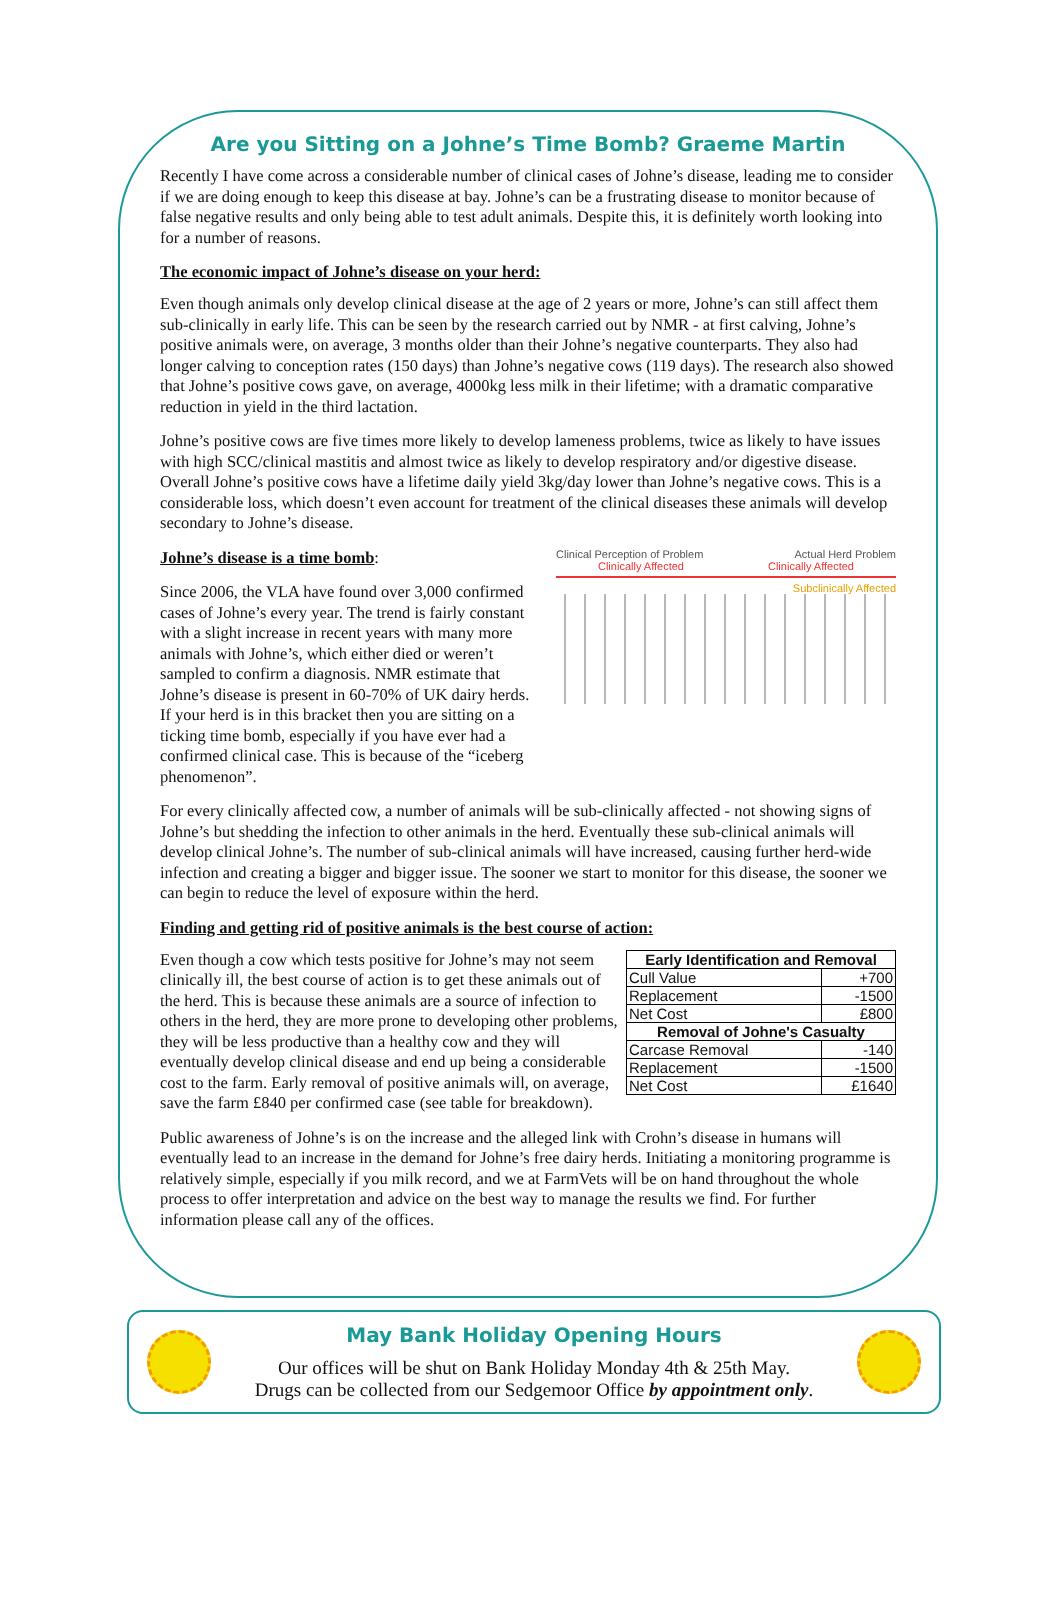Are you Sitting on a Johne’s Time Bomb? Graeme Martin
Recently I have come across a considerable number of clinical cases of Johne’s disease, leading me to consider if we are doing enough to keep this disease at bay. Johne’s can be a frustrating disease to monitor because of false negative results and only being able to test adult animals. Despite this, it is definitely worth looking into for a number of reasons.
The economic impact of Johne’s disease on your herd:
Even though animals only develop clinical disease at the age of 2 years or more, Johne’s can still affect them sub-clinically in early life. This can be seen by the research carried out by NMR - at first calving, Johne’s positive animals were, on average, 3 months older than their Johne’s negative counterparts. They also had longer calving to conception rates (150 days) than Johne’s negative cows (119 days). The research also showed that Johne’s positive cows gave, on average, 4000kg less milk in their lifetime; with a dramatic comparative reduction in yield in the third lactation.
Johne’s positive cows are five times more likely to develop lameness problems, twice as likely to have issues with high SCC/clinical mastitis and almost twice as likely to develop respiratory and/or digestive disease. Overall Johne’s positive cows have a lifetime daily yield 3kg/day lower than Johne’s negative cows. This is a considerable loss, which doesn’t even account for treatment of the clinical diseases these animals will develop secondary to Johne’s disease.
Johne’s disease is a time bomb:
Since 2006, the VLA have found over 3,000 confirmed cases of Johne’s every year. The trend is fairly constant with a slight increase in recent years with many more animals with Johne’s, which either died or weren’t sampled to confirm a diagnosis. NMR estimate that Johne’s disease is present in 60-70% of UK dairy herds. If your herd is in this bracket then you are sitting on a ticking time bomb, especially if you have ever had a confirmed clinical case. This is because of the “iceberg phenomenon”.
Clinical Perception of Problem Actual Herd Problem
Clinically Affected Clinically Affected
Subclinically Affected
For every clinically affected cow, a number of animals will be sub-clinically affected - not showing signs of Johne’s but shedding the infection to other animals in the herd. Eventually these sub-clinical animals will develop clinical Johne’s. The number of sub-clinical animals will have increased, causing further herd-wide infection and creating a bigger and bigger issue. The sooner we start to monitor for this disease, the sooner we can begin to reduce the level of exposure within the herd.
Finding and getting rid of positive animals is the best course of action:
Even though a cow which tests positive for Johne’s may not seem clinically ill, the best course of action is to get these animals out of the herd. This is because these animals are a source of infection to others in the herd, they are more prone to developing other problems, they will be less productive than a healthy cow and they will eventually develop clinical disease and end up being a considerable cost to the farm. Early removal of positive animals will, on average, save the farm £840 per confirmed case (see table for breakdown).
| Early Identification and Removal | |
| --- | --- |
| Cull Value | +700 |
| Replacement | -1500 |
| Net Cost | £800 |
| Removal of Johne's Casualty | |
| Carcase Removal | -140 |
| Replacement | -1500 |
| Net Cost | £1640 |
Public awareness of Johne’s is on the increase and the alleged link with Crohn’s disease in humans will eventually lead to an increase in the demand for Johne’s free dairy herds. Initiating a monitoring programme is relatively simple, especially if you milk record, and we at FarmVets will be on hand throughout the whole process to offer interpretation and advice on the best way to manage the results we find. For further information please call any of the offices.
May Bank Holiday Opening Hours
Our offices will be shut on Bank Holiday Monday 4th & 25th May.
Drugs can be collected from our Sedgemoor Office by appointment only.